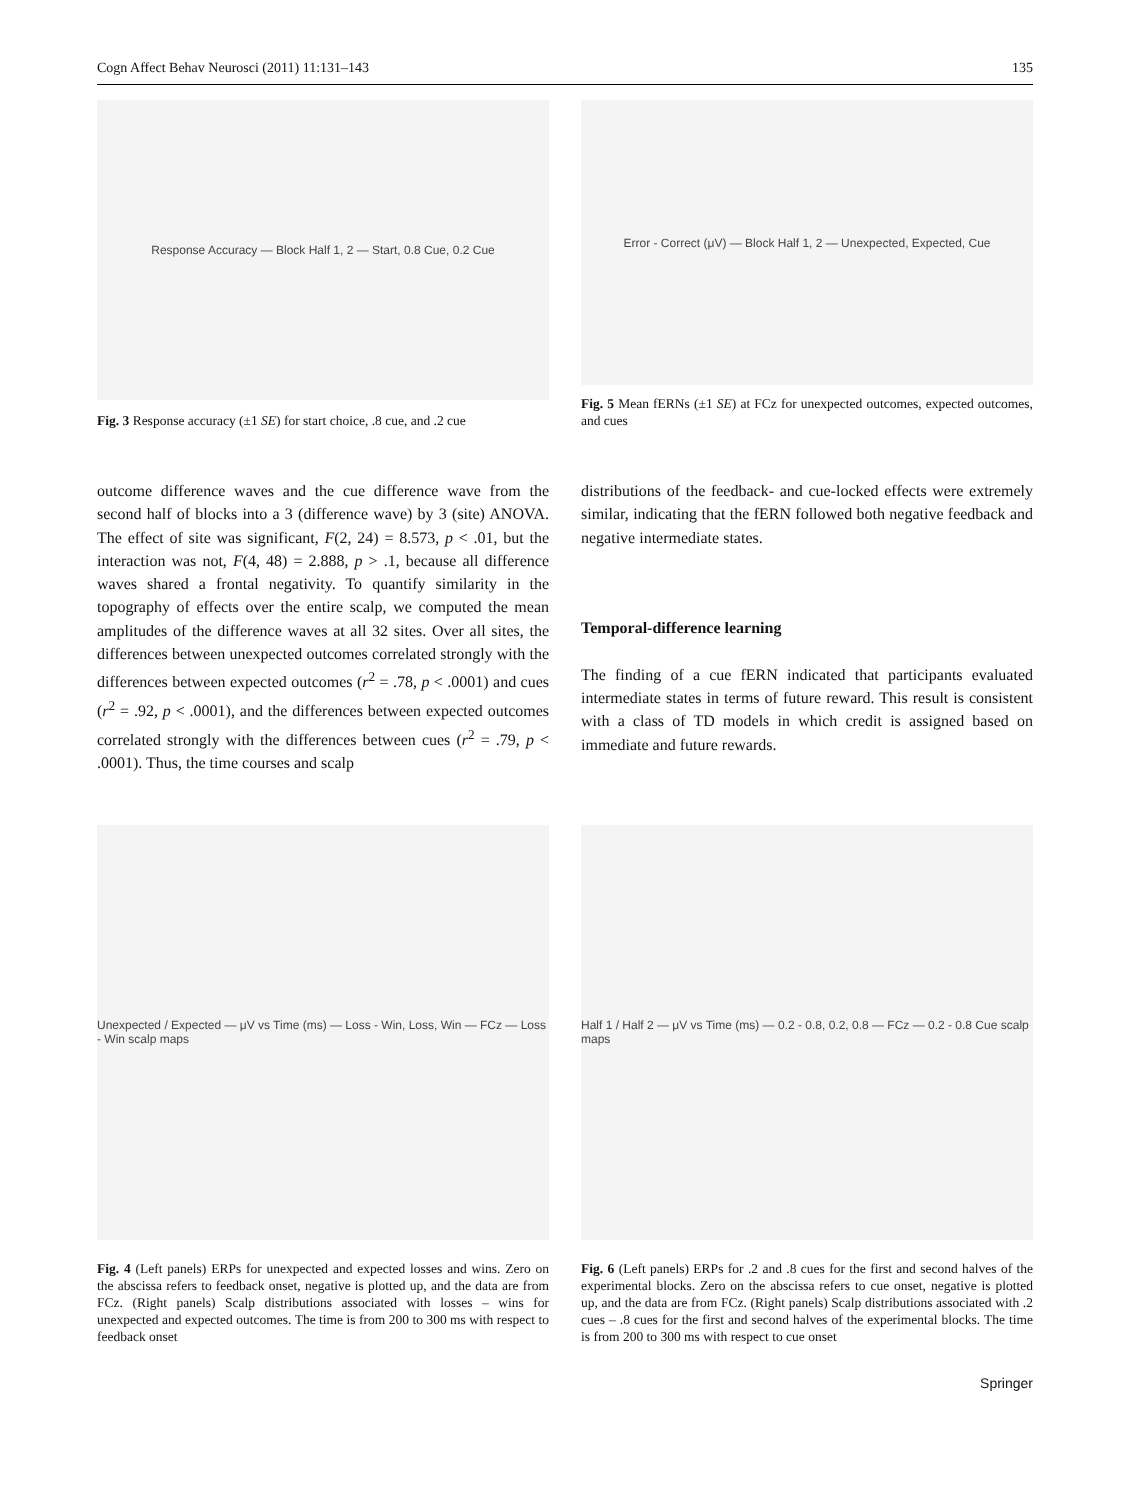Cogn Affect Behav Neurosci (2011) 11:131–143 135
Response Accuracy — Block Half 1, 2 — Start, 0.8 Cue, 0.2 Cue
Fig. 3 Response accuracy (±1 SE) for start choice, .8 cue, and .2 cue
Error - Correct (μV) — Block Half 1, 2 — Unexpected, Expected, Cue
Fig. 5 Mean fERNs (±1 SE) at FCz for unexpected outcomes, expected outcomes, and cues
outcome difference waves and the cue difference wave from the second half of blocks into a 3 (difference wave) by 3 (site) ANOVA. The effect of site was significant, F(2, 24) = 8.573, p < .01, but the interaction was not, F(4, 48) = 2.888, p > .1, because all difference waves shared a frontal negativity. To quantify similarity in the topography of effects over the entire scalp, we computed the mean amplitudes of the difference waves at all 32 sites. Over all sites, the differences between unexpected outcomes correlated strongly with the differences between expected outcomes (r<sup>2</sup> = .78, p < .0001) and cues (r<sup>2</sup> = .92, p < .0001), and the differences between expected outcomes correlated strongly with the differences between cues (r<sup>2</sup> = .79, p < .0001). Thus, the time courses and scalp
distributions of the feedback- and cue-locked effects were extremely similar, indicating that the fERN followed both negative feedback and negative intermediate states.
Temporal-difference learning
The finding of a cue fERN indicated that participants evaluated intermediate states in terms of future reward. This result is consistent with a class of TD models in which credit is assigned based on immediate and future rewards.
Unexpected / Expected — μV vs Time (ms) — Loss - Win, Loss, Win — FCz — Loss - Win scalp maps
Fig. 4 (Left panels) ERPs for unexpected and expected losses and wins. Zero on the abscissa refers to feedback onset, negative is plotted up, and the data are from FCz. (Right panels) Scalp distributions associated with losses – wins for unexpected and expected outcomes. The time is from 200 to 300 ms with respect to feedback onset
Half 1 / Half 2 — μV vs Time (ms) — 0.2 - 0.8, 0.2, 0.8 — FCz — 0.2 - 0.8 Cue scalp maps
Fig. 6 (Left panels) ERPs for .2 and .8 cues for the first and second halves of the experimental blocks. Zero on the abscissa refers to cue onset, negative is plotted up, and the data are from FCz. (Right panels) Scalp distributions associated with .2 cues – .8 cues for the first and second halves of the experimental blocks. The time is from 200 to 300 ms with respect to cue onset
Springer